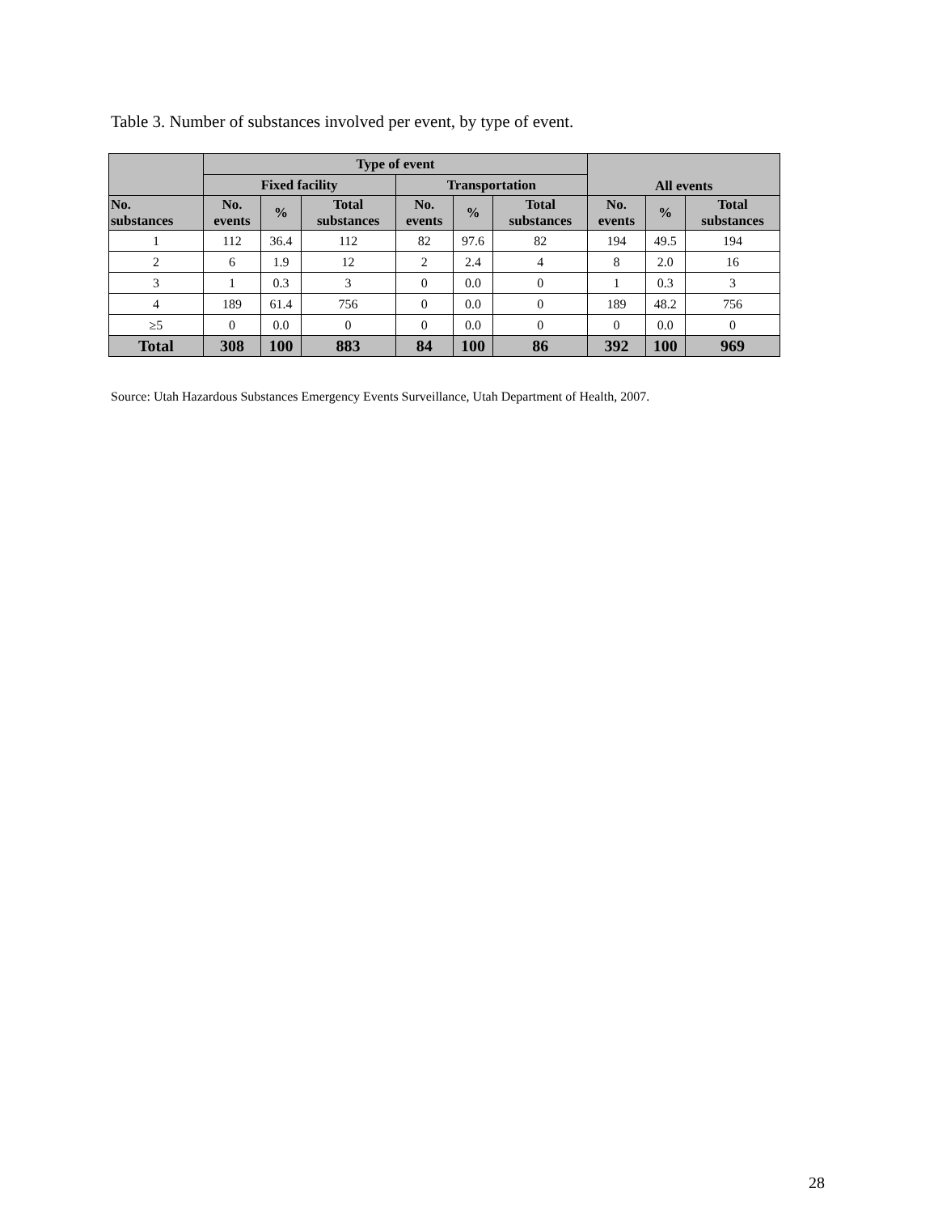Table 3. Number of substances involved per event, by type of event.
| | Type of event | | | | | | All events | | |
| --- | --- | --- | --- | --- | --- | --- | --- | --- | --- |
| | Fixed facility | | | Transportation | | | | | |
| No. substances | No. events | % | Total substances | No. events | % | Total substances | No. events | % | Total substances |
| 1 | 112 | 36.4 | 112 | 82 | 97.6 | 82 | 194 | 49.5 | 194 |
| 2 | 6 | 1.9 | 12 | 2 | 2.4 | 4 | 8 | 2.0 | 16 |
| 3 | 1 | 0.3 | 3 | 0 | 0.0 | 0 | 1 | 0.3 | 3 |
| 4 | 189 | 61.4 | 756 | 0 | 0.0 | 0 | 189 | 48.2 | 756 |
| ≥5 | 0 | 0.0 | 0 | 0 | 0.0 | 0 | 0 | 0.0 | 0 |
| Total | 308 | 100 | 883 | 84 | 100 | 86 | 392 | 100 | 969 |
Source: Utah Hazardous Substances Emergency Events Surveillance, Utah Department of Health, 2007.
28